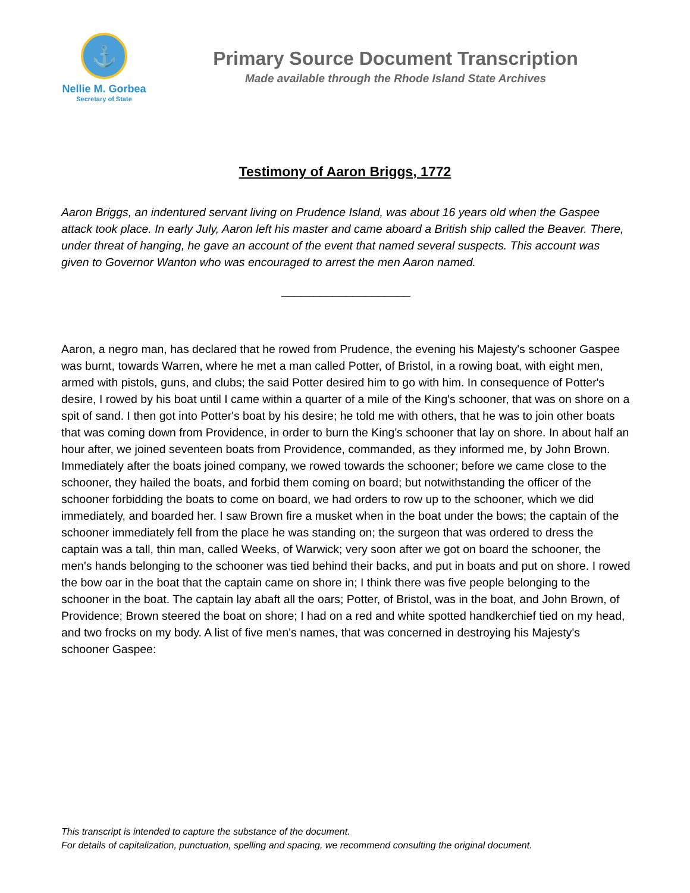⚓
Nellie M. Gorbea
Secretary of State
Primary Source Document Transcription
Made available through the Rhode Island State Archives
Testimony of Aaron Briggs, 1772
Aaron Briggs, an indentured servant living on Prudence Island, was about 16 years old when the Gaspee attack took place. In early July, Aaron left his master and came aboard a British ship called the Beaver. There, under threat of hanging, he gave an account of the event that named several suspects. This account was given to Governor Wanton who was encouraged to arrest the men Aaron named.
____________________
Aaron, a negro man, has declared that he rowed from Prudence, the evening his Majesty's schooner Gaspee was burnt, towards Warren, where he met a man called Potter, of Bristol, in a rowing boat, with eight men, armed with pistols, guns, and clubs; the said Potter desired him to go with him. In consequence of Potter's desire, I rowed by his boat until I came within a quarter of a mile of the King's schooner, that was on shore on a spit of sand. I then got into Potter's boat by his desire; he told me with others, that he was to join other boats that was coming down from Providence, in order to burn the King's schooner that lay on shore. In about half an hour after, we joined seventeen boats from Providence, commanded, as they informed me, by John Brown. Immediately after the boats joined company, we rowed towards the schooner; before we came close to the schooner, they hailed the boats, and forbid them coming on board; but notwithstanding the officer of the schooner forbidding the boats to come on board, we had orders to row up to the schooner, which we did immediately, and boarded her. I saw Brown fire a musket when in the boat under the bows; the captain of the schooner immediately fell from the place he was standing on; the surgeon that was ordered to dress the captain was a tall, thin man, called Weeks, of Warwick; very soon after we got on board the schooner, the men's hands belonging to the schooner was tied behind their backs, and put in boats and put on shore. I rowed the bow oar in the boat that the captain came on shore in; I think there was five people belonging to the schooner in the boat. The captain lay abaft all the oars; Potter, of Bristol, was in the boat, and John Brown, of Providence; Brown steered the boat on shore; I had on a red and white spotted handkerchief tied on my head, and two frocks on my body. A list of five men's names, that was concerned in destroying his Majesty's schooner Gaspee:
This transcript is intended to capture the substance of the document.
For details of capitalization, punctuation, spelling and spacing, we recommend consulting the original document.